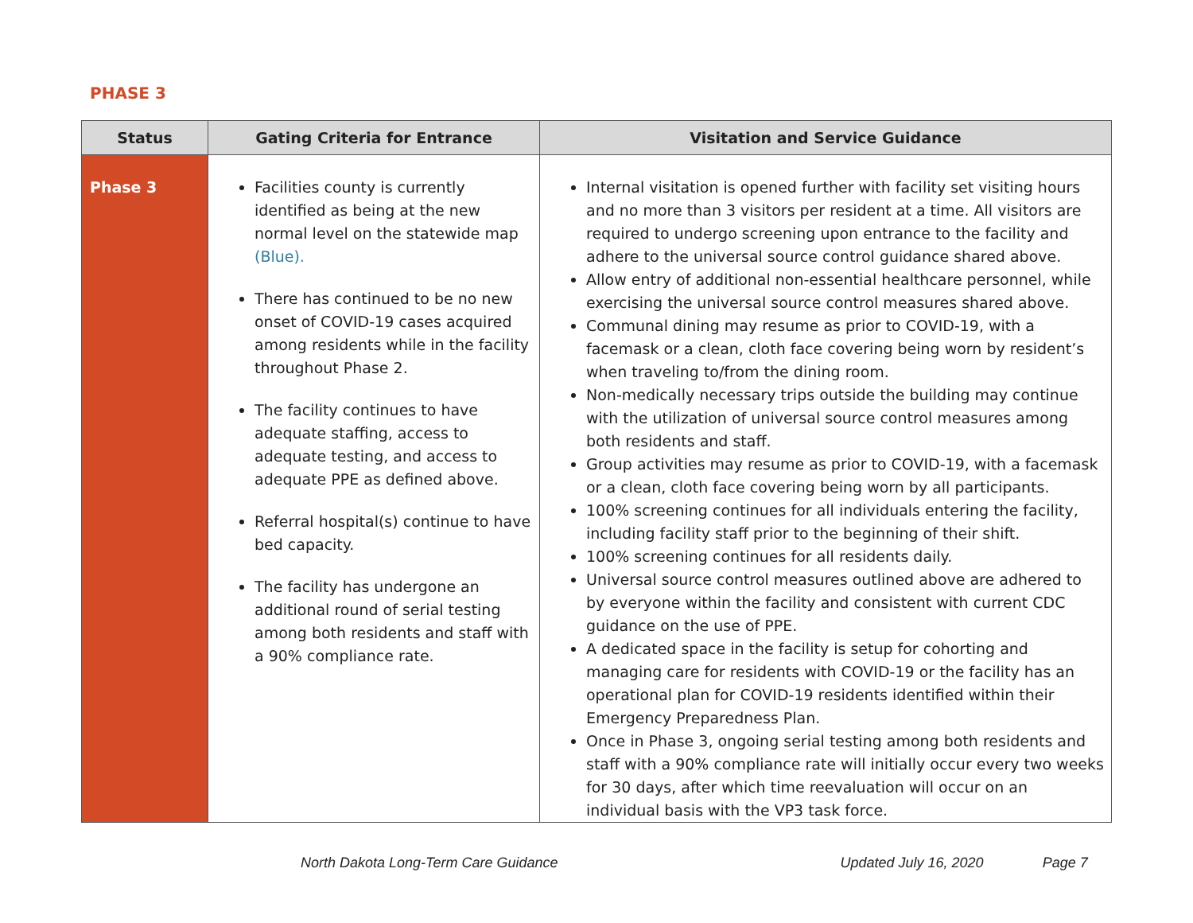PHASE 3
| Status | Gating Criteria for Entrance | Visitation and Service Guidance |
| --- | --- | --- |
| Phase 3 | Facilities county is currently identified as being at the new normal level on the statewide map (Blue). There has continued to be no new onset of COVID-19 cases acquired among residents while in the facility throughout Phase 2. The facility continues to have adequate staffing, access to adequate testing, and access to adequate PPE as defined above. Referral hospital(s) continue to have bed capacity. The facility has undergone an additional round of serial testing among both residents and staff with a 90% compliance rate. | Internal visitation is opened further with facility set visiting hours and no more than 3 visitors per resident at a time. All visitors are required to undergo screening upon entrance to the facility and adhere to the universal source control guidance shared above. Allow entry of additional non-essential healthcare personnel, while exercising the universal source control measures shared above. Communal dining may resume as prior to COVID-19, with a facemask or a clean, cloth face covering being worn by resident’s when traveling to/from the dining room. Non-medically necessary trips outside the building may continue with the utilization of universal source control measures among both residents and staff. Group activities may resume as prior to COVID-19, with a facemask or a clean, cloth face covering being worn by all participants. 100% screening continues for all individuals entering the facility, including facility staff prior to the beginning of their shift. 100% screening continues for all residents daily. Universal source control measures outlined above are adhered to by everyone within the facility and consistent with current CDC guidance on the use of PPE. A dedicated space in the facility is setup for cohorting and managing care for residents with COVID-19 or the facility has an operational plan for COVID-19 residents identified within their Emergency Preparedness Plan. Once in Phase 3, ongoing serial testing among both residents and staff with a 90% compliance rate will initially occur every two weeks for 30 days, after which time reevaluation will occur on an individual basis with the VP3 task force. |
North Dakota Long-Term Care Guidance Updated July 16, 2020 Page 7